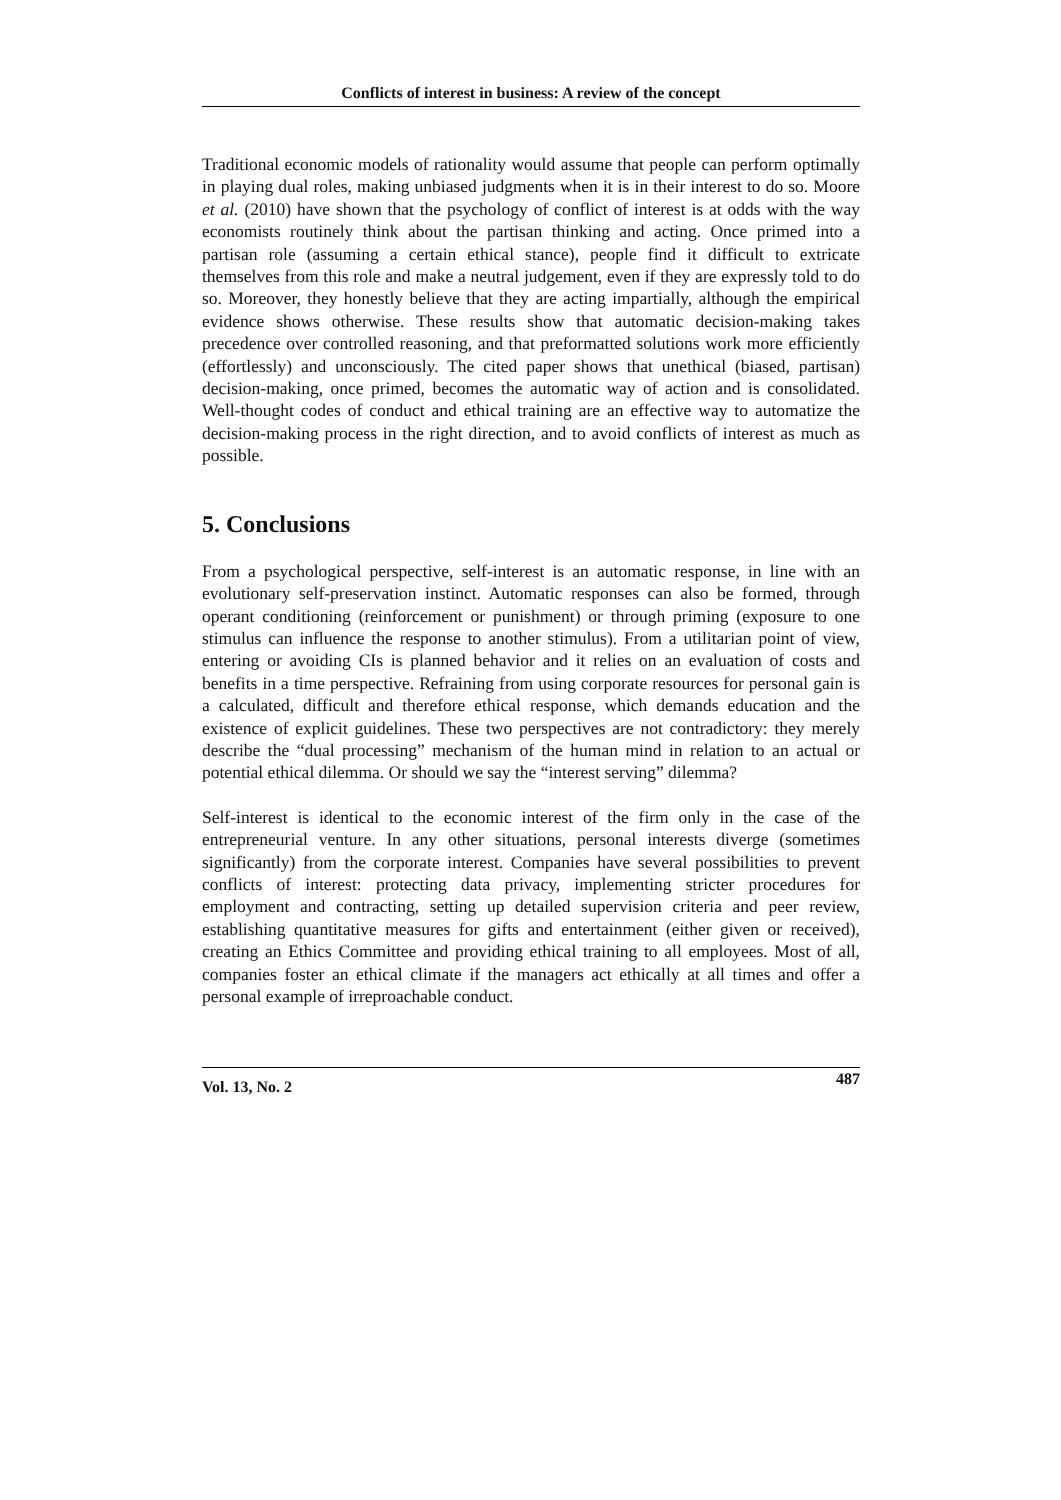Conflicts of interest in business: A review of the concept
Traditional economic models of rationality would assume that people can perform optimally in playing dual roles, making unbiased judgments when it is in their interest to do so. Moore et al. (2010) have shown that the psychology of conflict of interest is at odds with the way economists routinely think about the partisan thinking and acting. Once primed into a partisan role (assuming a certain ethical stance), people find it difficult to extricate themselves from this role and make a neutral judgement, even if they are expressly told to do so. Moreover, they honestly believe that they are acting impartially, although the empirical evidence shows otherwise. These results show that automatic decision-making takes precedence over controlled reasoning, and that preformatted solutions work more efficiently (effortlessly) and unconsciously. The cited paper shows that unethical (biased, partisan) decision-making, once primed, becomes the automatic way of action and is consolidated. Well-thought codes of conduct and ethical training are an effective way to automatize the decision-making process in the right direction, and to avoid conflicts of interest as much as possible.
5. Conclusions
From a psychological perspective, self-interest is an automatic response, in line with an evolutionary self-preservation instinct. Automatic responses can also be formed, through operant conditioning (reinforcement or punishment) or through priming (exposure to one stimulus can influence the response to another stimulus). From a utilitarian point of view, entering or avoiding CIs is planned behavior and it relies on an evaluation of costs and benefits in a time perspective. Refraining from using corporate resources for personal gain is a calculated, difficult and therefore ethical response, which demands education and the existence of explicit guidelines. These two perspectives are not contradictory: they merely describe the “dual processing” mechanism of the human mind in relation to an actual or potential ethical dilemma. Or should we say the “interest serving” dilemma?
Self-interest is identical to the economic interest of the firm only in the case of the entrepreneurial venture. In any other situations, personal interests diverge (sometimes significantly) from the corporate interest. Companies have several possibilities to prevent conflicts of interest: protecting data privacy, implementing stricter procedures for employment and contracting, setting up detailed supervision criteria and peer review, establishing quantitative measures for gifts and entertainment (either given or received), creating an Ethics Committee and providing ethical training to all employees. Most of all, companies foster an ethical climate if the managers act ethically at all times and offer a personal example of irreproachable conduct.
Vol. 13, No. 2 487